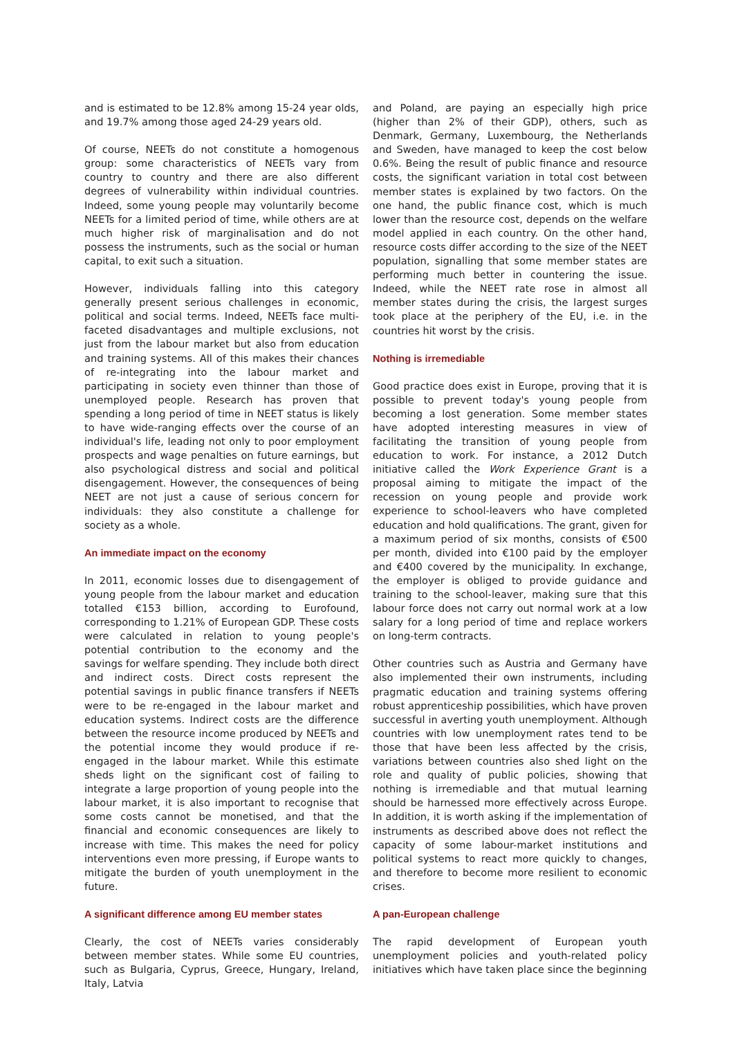and is estimated to be 12.8% among 15-24 year olds, and 19.7% among those aged 24-29 years old.
Of course, NEETs do not constitute a homogenous group: some characteristics of NEETs vary from country to country and there are also different degrees of vulnerability within individual countries. Indeed, some young people may voluntarily become NEETs for a limited period of time, while others are at much higher risk of marginalisation and do not possess the instruments, such as the social or human capital, to exit such a situation.
However, individuals falling into this category generally present serious challenges in economic, political and social terms. Indeed, NEETs face multi-faceted disadvantages and multiple exclusions, not just from the labour market but also from education and training systems. All of this makes their chances of re-integrating into the labour market and participating in society even thinner than those of unemployed people. Research has proven that spending a long period of time in NEET status is likely to have wide-ranging effects over the course of an individual's life, leading not only to poor employment prospects and wage penalties on future earnings, but also psychological distress and social and political disengagement. However, the consequences of being NEET are not just a cause of serious concern for individuals: they also constitute a challenge for society as a whole.
An immediate impact on the economy
In 2011, economic losses due to disengagement of young people from the labour market and education totalled €153 billion, according to Eurofound, corresponding to 1.21% of European GDP. These costs were calculated in relation to young people's potential contribution to the economy and the savings for welfare spending. They include both direct and indirect costs. Direct costs represent the potential savings in public finance transfers if NEETs were to be re-engaged in the labour market and education systems. Indirect costs are the difference between the resource income produced by NEETs and the potential income they would produce if re-engaged in the labour market. While this estimate sheds light on the significant cost of failing to integrate a large proportion of young people into the labour market, it is also important to recognise that some costs cannot be monetised, and that the financial and economic consequences are likely to increase with time. This makes the need for policy interventions even more pressing, if Europe wants to mitigate the burden of youth unemployment in the future.
A significant difference among EU member states
Clearly, the cost of NEETs varies considerably between member states. While some EU countries, such as Bulgaria, Cyprus, Greece, Hungary, Ireland, Italy, Latvia
and Poland, are paying an especially high price (higher than 2% of their GDP), others, such as Denmark, Germany, Luxembourg, the Netherlands and Sweden, have managed to keep the cost below 0.6%. Being the result of public finance and resource costs, the significant variation in total cost between member states is explained by two factors. On the one hand, the public finance cost, which is much lower than the resource cost, depends on the welfare model applied in each country. On the other hand, resource costs differ according to the size of the NEET population, signalling that some member states are performing much better in countering the issue. Indeed, while the NEET rate rose in almost all member states during the crisis, the largest surges took place at the periphery of the EU, i.e. in the countries hit worst by the crisis.
Nothing is irremediable
Good practice does exist in Europe, proving that it is possible to prevent today's young people from becoming a lost generation. Some member states have adopted interesting measures in view of facilitating the transition of young people from education to work. For instance, a 2012 Dutch initiative called the Work Experience Grant is a proposal aiming to mitigate the impact of the recession on young people and provide work experience to school-leavers who have completed education and hold qualifications. The grant, given for a maximum period of six months, consists of €500 per month, divided into €100 paid by the employer and €400 covered by the municipality. In exchange, the employer is obliged to provide guidance and training to the school-leaver, making sure that this labour force does not carry out normal work at a low salary for a long period of time and replace workers on long-term contracts.
Other countries such as Austria and Germany have also implemented their own instruments, including pragmatic education and training systems offering robust apprenticeship possibilities, which have proven successful in averting youth unemployment. Although countries with low unemployment rates tend to be those that have been less affected by the crisis, variations between countries also shed light on the role and quality of public policies, showing that nothing is irremediable and that mutual learning should be harnessed more effectively across Europe. In addition, it is worth asking if the implementation of instruments as described above does not reflect the capacity of some labour-market institutions and political systems to react more quickly to changes, and therefore to become more resilient to economic crises.
A pan-European challenge
The rapid development of European youth unemployment policies and youth-related policy initiatives which have taken place since the beginning